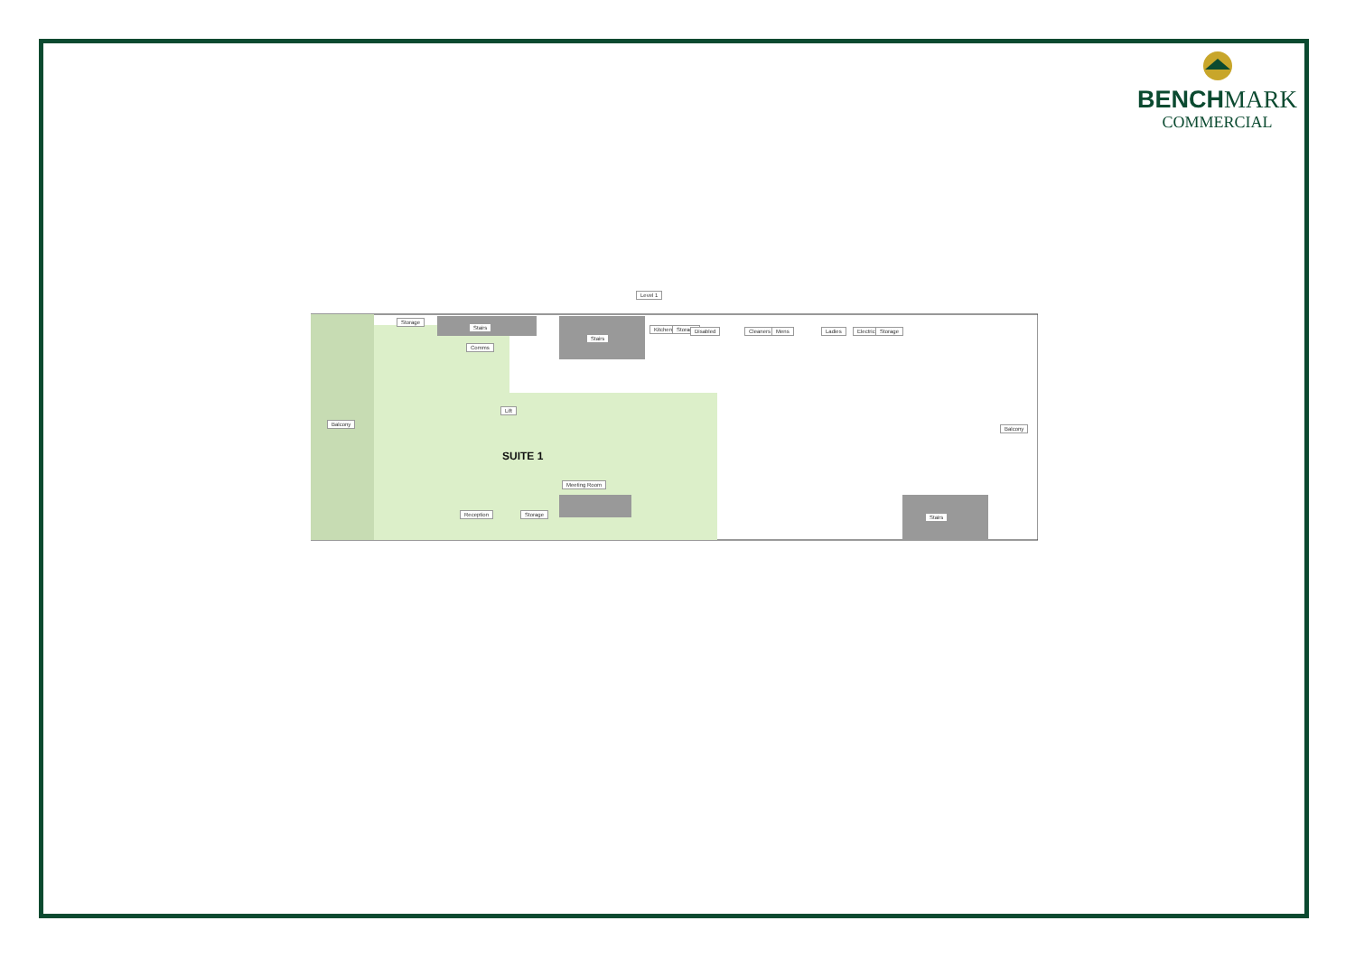BENCHMARK
COMMERCIAL
Level 1
Storage
Stairs
Comms
Stairs
Kitchen Storage Disabled Cleaners Mens Ladies Electrical Storage
Balcony
Lift
SUITE 1
Meeting Room
Reception Storage
Balcony
Stairs